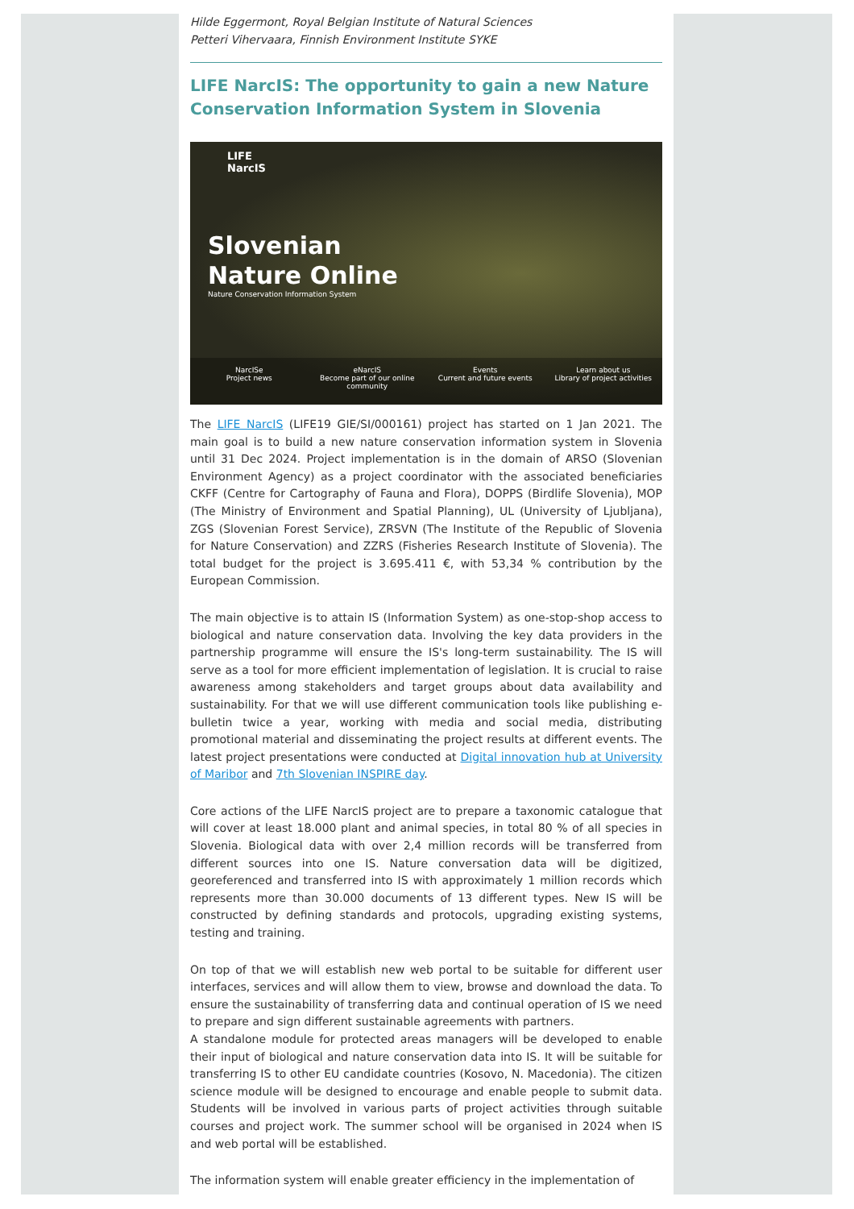Hilde Eggermont, Royal Belgian Institute of Natural Sciences
Petteri Vihervaara, Finnish Environment Institute SYKE
LIFE NarcIS: The opportunity to gain a new Nature Conservation Information System in Slovenia
LIFE
NarcIS
Slovenian
Nature Online
Nature Conservation Information System
NarcISe
Project news
eNarcIS
Become part of our online community
Events
Current and future events
Learn about us
Library of project activities
The LIFE NarcIS (LIFE19 GIE/SI/000161) project has started on 1 Jan 2021. The main goal is to build a new nature conservation information system in Slovenia until 31 Dec 2024. Project implementation is in the domain of ARSO (Slovenian Environment Agency) as a project coordinator with the associated beneficiaries CKFF (Centre for Cartography of Fauna and Flora), DOPPS (Birdlife Slovenia), MOP (The Ministry of Environment and Spatial Planning), UL (University of Ljubljana), ZGS (Slovenian Forest Service), ZRSVN (The Institute of the Republic of Slovenia for Nature Conservation) and ZZRS (Fisheries Research Institute of Slovenia). The total budget for the project is 3.695.411 €, with 53,34 % contribution by the European Commission.
The main objective is to attain IS (Information System) as one-stop-shop access to biological and nature conservation data. Involving the key data providers in the partnership programme will ensure the IS's long-term sustainability. The IS will serve as a tool for more efficient implementation of legislation. It is crucial to raise awareness among stakeholders and target groups about data availability and sustainability. For that we will use different communication tools like publishing e-bulletin twice a year, working with media and social media, distributing promotional material and disseminating the project results at different events. The latest project presentations were conducted at Digital innovation hub at University of Maribor and 7th Slovenian INSPIRE day.
Core actions of the LIFE NarcIS project are to prepare a taxonomic catalogue that will cover at least 18.000 plant and animal species, in total 80 % of all species in Slovenia. Biological data with over 2,4 million records will be transferred from different sources into one IS. Nature conversation data will be digitized, georeferenced and transferred into IS with approximately 1 million records which represents more than 30.000 documents of 13 different types. New IS will be constructed by defining standards and protocols, upgrading existing systems, testing and training.
On top of that we will establish new web portal to be suitable for different user interfaces, services and will allow them to view, browse and download the data. To ensure the sustainability of transferring data and continual operation of IS we need to prepare and sign different sustainable agreements with partners.
A standalone module for protected areas managers will be developed to enable their input of biological and nature conservation data into IS. It will be suitable for transferring IS to other EU candidate countries (Kosovo, N. Macedonia). The citizen science module will be designed to encourage and enable people to submit data. Students will be involved in various parts of project activities through suitable courses and project work. The summer school will be organised in 2024 when IS and web portal will be established.
The information system will enable greater efficiency in the implementation of